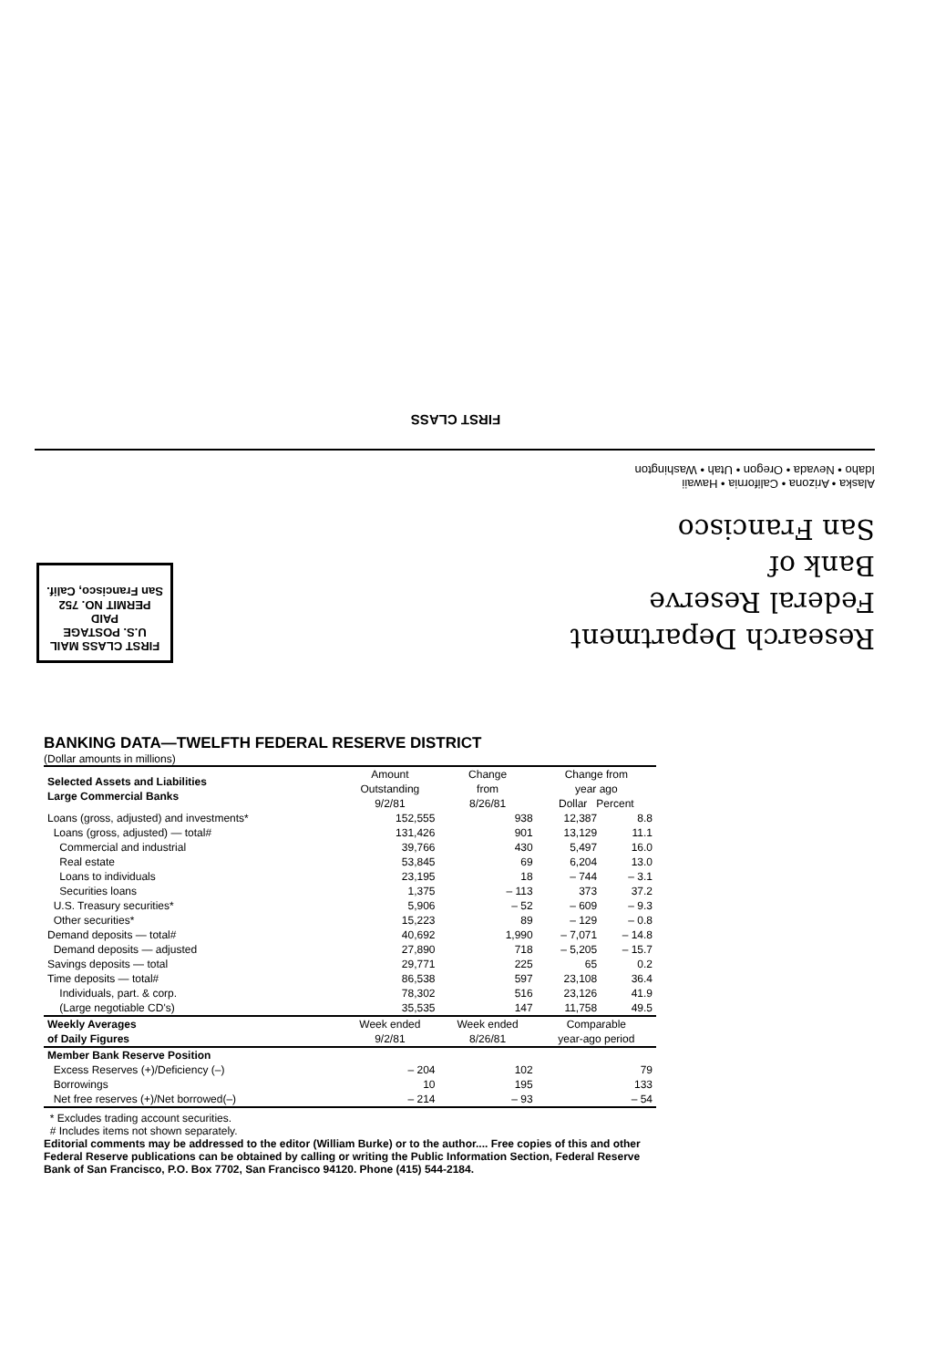FIRST CLASS
Alaska • Arizona • California • Hawaii
Idaho • Nevada • Oregon • Utah • Washington
Research Department
Federal Reserve
Bank of
San Francisco
FIRST CLASS MAIL
U.S. POSTAGE
PAID
PERMIT NO. 752
San Francisco, Calif.
BANKING DATA—TWELFTH FEDERAL RESERVE DISTRICT
(Dollar amounts in millions)
| Selected Assets and Liabilities Large Commercial Banks | Amount Outstanding 9/2/81 | Change from 8/26/81 | Change from year ago Dollar Percent | |
| --- | --- | --- | --- | --- |
| Loans (gross, adjusted) and investments* | 152,555 | 938 | 12,387 | 8.8 |
| Loans (gross, adjusted) — total# | 131,426 | 901 | 13,129 | 11.1 |
| Commercial and industrial | 39,766 | 430 | 5,497 | 16.0 |
| Real estate | 53,845 | 69 | 6,204 | 13.0 |
| Loans to individuals | 23,195 | 18 | – 744 | – 3.1 |
| Securities loans | 1,375 | – 113 | 373 | 37.2 |
| U.S. Treasury securities* | 5,906 | – 52 | – 609 | – 9.3 |
| Other securities* | 15,223 | 89 | – 129 | – 0.8 |
| Demand deposits — total# | 40,692 | 1,990 | – 7,071 | – 14.8 |
| Demand deposits — adjusted | 27,890 | 718 | – 5,205 | – 15.7 |
| Savings deposits — total | 29,771 | 225 | 65 | 0.2 |
| Time deposits — total# | 86,538 | 597 | 23,108 | 36.4 |
| Individuals, part. & corp. | 78,302 | 516 | 23,126 | 41.9 |
| (Large negotiable CD's) | 35,535 | 147 | 11,758 | 49.5 |
| Weekly Averages of Daily Figures | Week ended 9/2/81 | Week ended 8/26/81 | Comparable year-ago period | |
| Member Bank Reserve Position | | | | |
| Excess Reserves (+)/Deficiency (–) | – 204 | 102 | 79 | |
| Borrowings | 10 | 195 | 133 | |
| Net free reserves (+)/Net borrowed(–) | – 214 | – 93 | – 54 | |
* Excludes trading account securities.
# Includes items not shown separately.
Editorial comments may be addressed to the editor (William Burke) or to the author.... Free copies of this and other Federal Reserve publications can be obtained by calling or writing the Public Information Section, Federal Reserve Bank of San Francisco, P.O. Box 7702, San Francisco 94120. Phone (415) 544-2184.